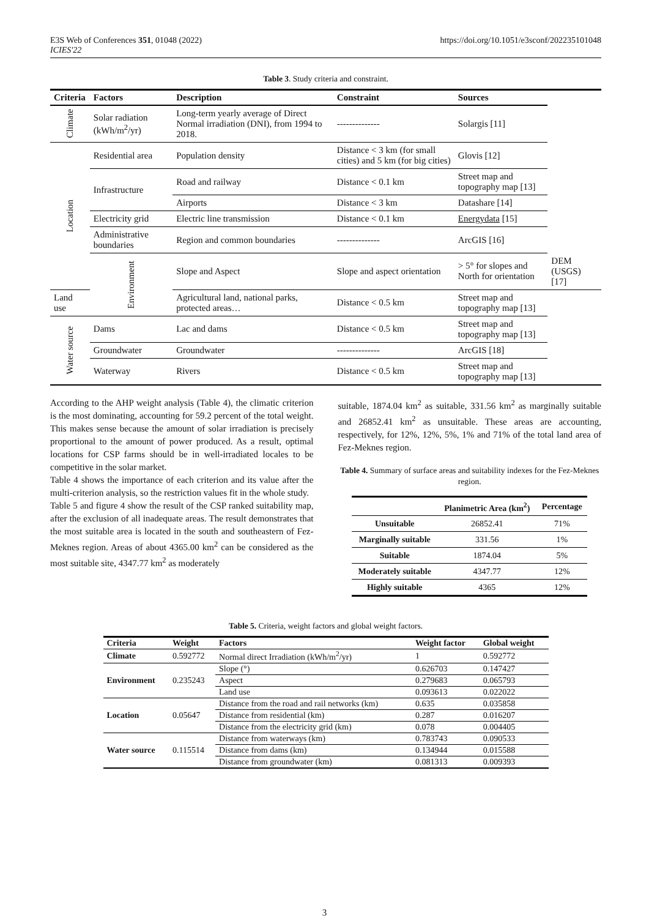E3S Web of Conferences 351, 01048 (2022)
ICIES'22
https://doi.org/10.1051/e3sconf/202235101048
Table 3. Study criteria and constraint.
| Criteria | Factors | Description | Constraint | Sources | |
| --- | --- | --- | --- | --- | --- |
| Climate | Solar radiation (kWh/m<sup>2</sup>/yr) | Long-term yearly average of Direct Normal irradiation (DNI), from 1994 to 2018. | -------------- | Solargis [11] | |
| Location | Residential area | Population density | Distance < 3 km (for small cities) and 5 km (for big cities) | Glovis [12] | |
| | Infrastructure | Road and railway | Distance < 0.1 km | Street map and topography map [13] | |
| | | Airports | Distance < 3 km | Datashare [14] | |
| | Electricity grid | Electric line transmission | Distance < 0.1 km | Energydata [15] | |
| | Administrative boundaries | Region and common boundaries | -------------- | ArcGIS [16] | |
| | Environment | Slope and Aspect | Slope and aspect orientation | > 5° for slopes and North for orientation | DEM (USGS) [17] |
| Land use | | Agricultural land, national parks, protected areas… | Distance < 0.5 km | Street map and topography map [13] | |
| Water source | Dams | Lac and dams | Distance < 0.5 km | Street map and topography map [13] | |
| | Groundwater | Groundwater | -------------- | ArcGIS [18] | |
| | Waterway | Rivers | Distance < 0.5 km | Street map and topography map [13] | |
According to the AHP weight analysis (Table 4), the climatic criterion is the most dominating, accounting for 59.2 percent of the total weight. This makes sense because the amount of solar irradiation is precisely proportional to the amount of power produced. As a result, optimal locations for CSP farms should be in well-irradiated locales to be competitive in the solar market.
Table 4 shows the importance of each criterion and its value after the multi-criterion analysis, so the restriction values fit in the whole study.
Table 5 and figure 4 show the result of the CSP ranked suitability map, after the exclusion of all inadequate areas. The result demonstrates that the most suitable area is located in the south and southeastern of Fez-Meknes region. Areas of about 4365.00 km<sup>2</sup> can be considered as the most suitable site, 4347.77 km<sup>2</sup> as moderately
suitable, 1874.04 km<sup>2</sup> as suitable, 331.56 km<sup>2</sup> as marginally suitable and 26852.41 km<sup>2</sup> as unsuitable. These areas are accounting, respectively, for 12%, 12%, 5%, 1% and 71% of the total land area of Fez-Meknes region.
Table 4. Summary of surface areas and suitability indexes for the Fez-Meknes region.
| | Planimetric Area (km<sup>2</sup>) | Percentage |
| --- | --- | --- |
| Unsuitable | 26852.41 | 71% |
| Marginally suitable | 331.56 | 1% |
| Suitable | 1874.04 | 5% |
| Moderately suitable | 4347.77 | 12% |
| Highly suitable | 4365 | 12% |
Table 5. Criteria, weight factors and global weight factors.
| Criteria | Weight | Factors | Weight factor | Global weight |
| --- | --- | --- | --- | --- |
| Climate | 0.592772 | Normal direct Irradiation (kWh/m<sup>2</sup>/yr) | 1 | 0.592772 |
| Environment | 0.235243 | Slope (°) | 0.626703 | 0.147427 |
| | | Aspect | 0.279683 | 0.065793 |
| | | Land use | 0.093613 | 0.022022 |
| Location | 0.05647 | Distance from the road and rail networks (km) | 0.635 | 0.035858 |
| | | Distance from residential (km) | 0.287 | 0.016207 |
| | | Distance from the electricity grid (km) | 0.078 | 0.004405 |
| Water source | 0.115514 | Distance from waterways (km) | 0.783743 | 0.090533 |
| | | Distance from dams (km) | 0.134944 | 0.015588 |
| | | Distance from groundwater (km) | 0.081313 | 0.009393 |
3